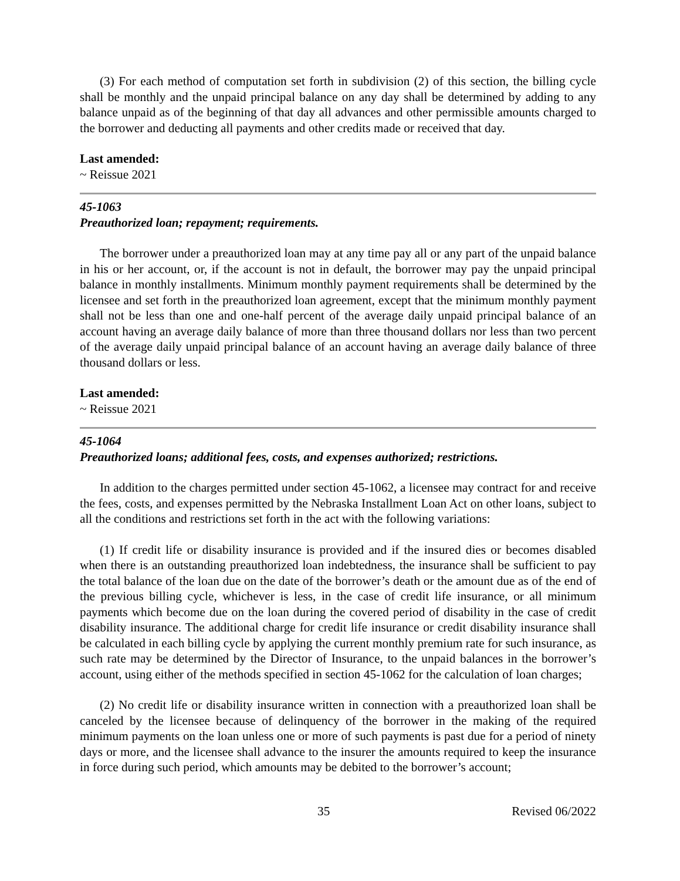(3) For each method of computation set forth in subdivision (2) of this section, the billing cycle shall be monthly and the unpaid principal balance on any day shall be determined by adding to any balance unpaid as of the beginning of that day all advances and other permissible amounts charged to the borrower and deducting all payments and other credits made or received that day.
Last amended:
~ Reissue 2021
45-1063
Preauthorized loan; repayment; requirements.
The borrower under a preauthorized loan may at any time pay all or any part of the unpaid balance in his or her account, or, if the account is not in default, the borrower may pay the unpaid principal balance in monthly installments. Minimum monthly payment requirements shall be determined by the licensee and set forth in the preauthorized loan agreement, except that the minimum monthly payment shall not be less than one and one-half percent of the average daily unpaid principal balance of an account having an average daily balance of more than three thousand dollars nor less than two percent of the average daily unpaid principal balance of an account having an average daily balance of three thousand dollars or less.
Last amended:
~ Reissue 2021
45-1064
Preauthorized loans; additional fees, costs, and expenses authorized; restrictions.
In addition to the charges permitted under section 45-1062, a licensee may contract for and receive the fees, costs, and expenses permitted by the Nebraska Installment Loan Act on other loans, subject to all the conditions and restrictions set forth in the act with the following variations:
(1) If credit life or disability insurance is provided and if the insured dies or becomes disabled when there is an outstanding preauthorized loan indebtedness, the insurance shall be sufficient to pay the total balance of the loan due on the date of the borrower’s death or the amount due as of the end of the previous billing cycle, whichever is less, in the case of credit life insurance, or all minimum payments which become due on the loan during the covered period of disability in the case of credit disability insurance. The additional charge for credit life insurance or credit disability insurance shall be calculated in each billing cycle by applying the current monthly premium rate for such insurance, as such rate may be determined by the Director of Insurance, to the unpaid balances in the borrower’s account, using either of the methods specified in section 45-1062 for the calculation of loan charges;
(2) No credit life or disability insurance written in connection with a preauthorized loan shall be canceled by the licensee because of delinquency of the borrower in the making of the required minimum payments on the loan unless one or more of such payments is past due for a period of ninety days or more, and the licensee shall advance to the insurer the amounts required to keep the insurance in force during such period, which amounts may be debited to the borrower’s account;
35 Revised 06/2022